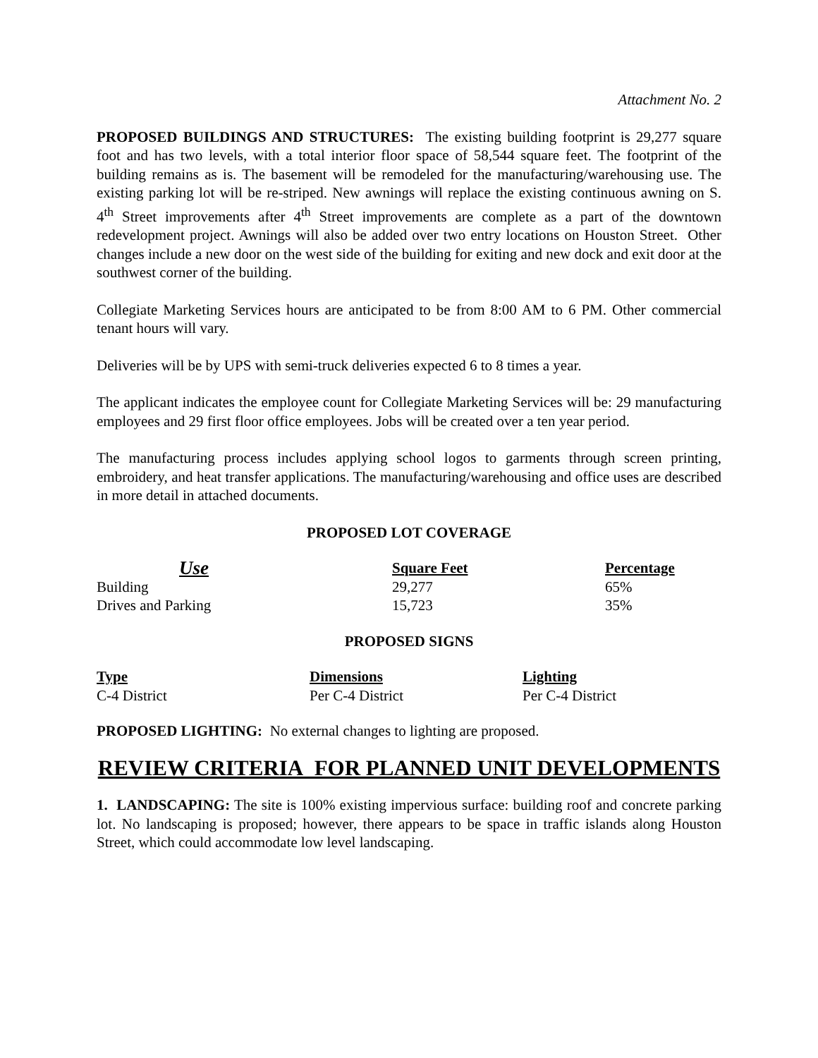Attachment No. 2
PROPOSED BUILDINGS AND STRUCTURES: The existing building footprint is 29,277 square foot and has two levels, with a total interior floor space of 58,544 square feet. The footprint of the building remains as is. The basement will be remodeled for the manufacturing/warehousing use. The existing parking lot will be re-striped. New awnings will replace the existing continuous awning on S. 4<sup>th</sup> Street improvements after 4<sup>th</sup> Street improvements are complete as a part of the downtown redevelopment project. Awnings will also be added over two entry locations on Houston Street. Other changes include a new door on the west side of the building for exiting and new dock and exit door at the southwest corner of the building.
Collegiate Marketing Services hours are anticipated to be from 8:00 AM to 6 PM. Other commercial tenant hours will vary.
Deliveries will be by UPS with semi-truck deliveries expected 6 to 8 times a year.
The applicant indicates the employee count for Collegiate Marketing Services will be: 29 manufacturing employees and 29 first floor office employees. Jobs will be created over a ten year period.
The manufacturing process includes applying school logos to garments through screen printing, embroidery, and heat transfer applications. The manufacturing/warehousing and office uses are described in more detail in attached documents.
PROPOSED LOT COVERAGE
| Use | Square Feet | Percentage |
| --- | --- | --- |
| Building | 29,277 | 65% |
| Drives and Parking | 15,723 | 35% |
PROPOSED SIGNS
| Type | Dimensions | Lighting |
| --- | --- | --- |
| C-4 District | Per C-4 District | Per C-4 District |
PROPOSED LIGHTING: No external changes to lighting are proposed.
REVIEW CRITERIA FOR PLANNED UNIT DEVELOPMENTS
1. LANDSCAPING: The site is 100% existing impervious surface: building roof and concrete parking lot. No landscaping is proposed; however, there appears to be space in traffic islands along Houston Street, which could accommodate low level landscaping.